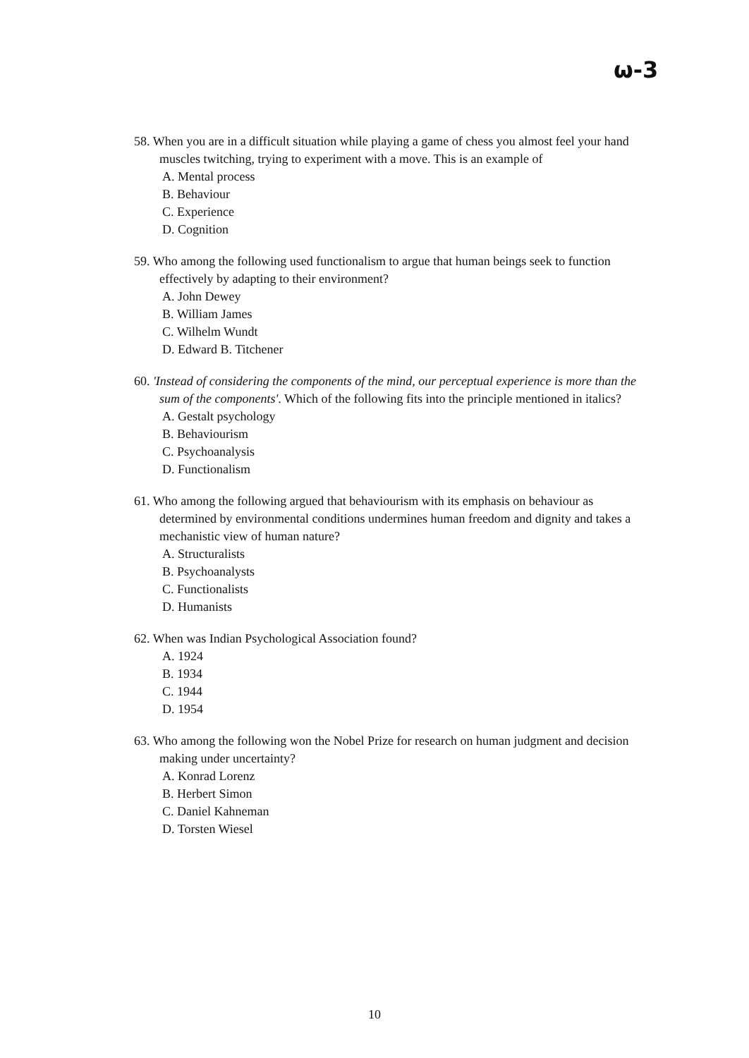ω-3
58. When you are in a difficult situation while playing a game of chess you almost feel your hand muscles twitching, trying to experiment with a move. This is an example of
A. Mental process
B. Behaviour
C. Experience
D. Cognition
59. Who among the following used functionalism to argue that human beings seek to function effectively by adapting to their environment?
A. John Dewey
B. William James
C. Wilhelm Wundt
D. Edward B. Titchener
60. 'Instead of considering the components of the mind, our perceptual experience is more than the sum of the components'. Which of the following fits into the principle mentioned in italics?
A. Gestalt psychology
B. Behaviourism
C. Psychoanalysis
D. Functionalism
61. Who among the following argued that behaviourism with its emphasis on behaviour as determined by environmental conditions undermines human freedom and dignity and takes a mechanistic view of human nature?
A. Structuralists
B. Psychoanalysts
C. Functionalists
D. Humanists
62. When was Indian Psychological Association found?
A. 1924
B. 1934
C. 1944
D. 1954
63. Who among the following won the Nobel Prize for research on human judgment and decision making under uncertainty?
A. Konrad Lorenz
B. Herbert Simon
C. Daniel Kahneman
D. Torsten Wiesel
10